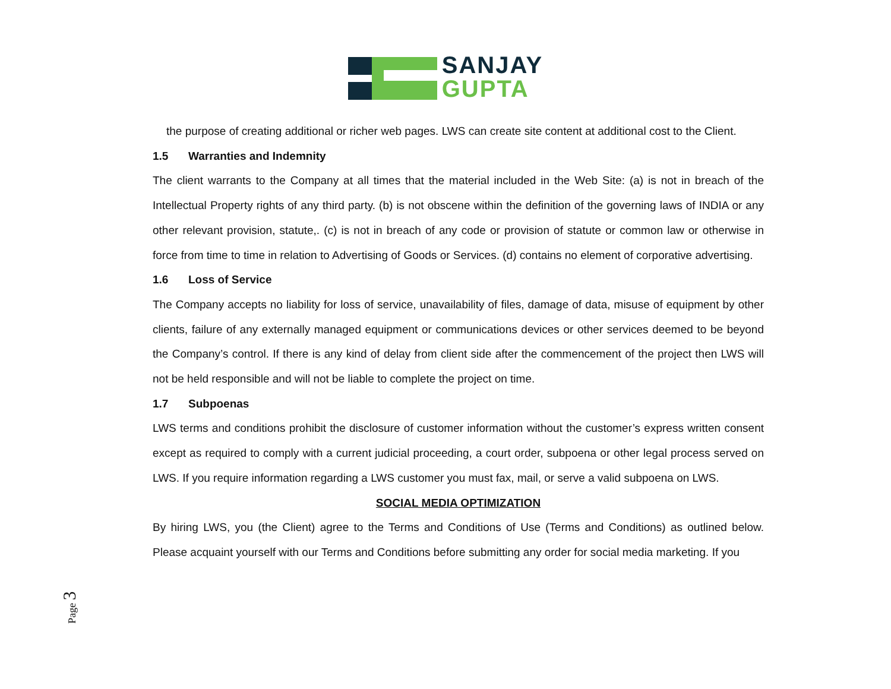SANJAY
GUPTA
the purpose of creating additional or richer web pages. LWS can create site content at additional cost to the Client.
1.5 Warranties and Indemnity
The client warrants to the Company at all times that the material included in the Web Site: (a) is not in breach of the Intellectual Property rights of any third party. (b) is not obscene within the definition of the governing laws of INDIA or any other relevant provision, statute,. (c) is not in breach of any code or provision of statute or common law or otherwise in force from time to time in relation to Advertising of Goods or Services. (d) contains no element of corporative advertising.
1.6 Loss of Service
The Company accepts no liability for loss of service, unavailability of files, damage of data, misuse of equipment by other clients, failure of any externally managed equipment or communications devices or other services deemed to be beyond the Company’s control. If there is any kind of delay from client side after the commencement of the project then LWS will not be held responsible and will not be liable to complete the project on time.
1.7 Subpoenas
LWS terms and conditions prohibit the disclosure of customer information without the customer’s express written consent except as required to comply with a current judicial proceeding, a court order, subpoena or other legal process served on LWS. If you require information regarding a LWS customer you must fax, mail, or serve a valid subpoena on LWS.
SOCIAL MEDIA OPTIMIZATION
By hiring LWS, you (the Client) agree to the Terms and Conditions of Use (Terms and Conditions) as outlined below. Please acquaint yourself with our Terms and Conditions before submitting any order for social media marketing. If you
Page 3